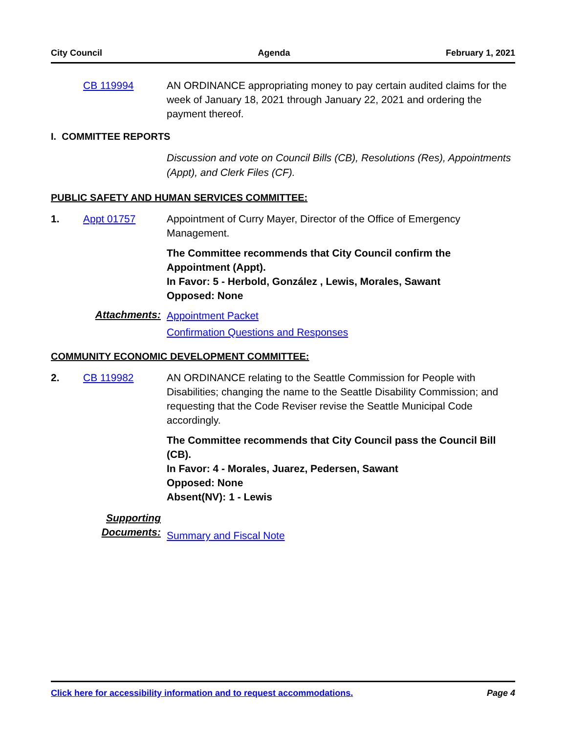City Council Agenda February 1, 2021
CB 119994 AN ORDINANCE appropriating money to pay certain audited claims for the week of January 18, 2021 through January 22, 2021 and ordering the payment thereof.
I. COMMITTEE REPORTS
Discussion and vote on Council Bills (CB), Resolutions (Res), Appointments (Appt), and Clerk Files (CF).
PUBLIC SAFETY AND HUMAN SERVICES COMMITTEE:
1. Appt 01757 Appointment of Curry Mayer, Director of the Office of Emergency Management.
The Committee recommends that City Council confirm the Appointment (Appt).
In Favor: 5 - Herbold, González , Lewis, Morales, Sawant
Opposed: None
Attachments:
Appointment Packet
Confirmation Questions and Responses
COMMUNITY ECONOMIC DEVELOPMENT COMMITTEE:
2. CB 119982 AN ORDINANCE relating to the Seattle Commission for People with Disabilities; changing the name to the Seattle Disability Commission; and requesting that the Code Reviser revise the Seattle Municipal Code accordingly.
The Committee recommends that City Council pass the Council Bill (CB).
In Favor: 4 - Morales, Juarez, Pedersen, Sawant
Opposed: None
Absent(NV): 1 - Lewis
Supporting Documents:
Summary and Fiscal Note
Click here for accessibility information and to request accommodations. Page 4